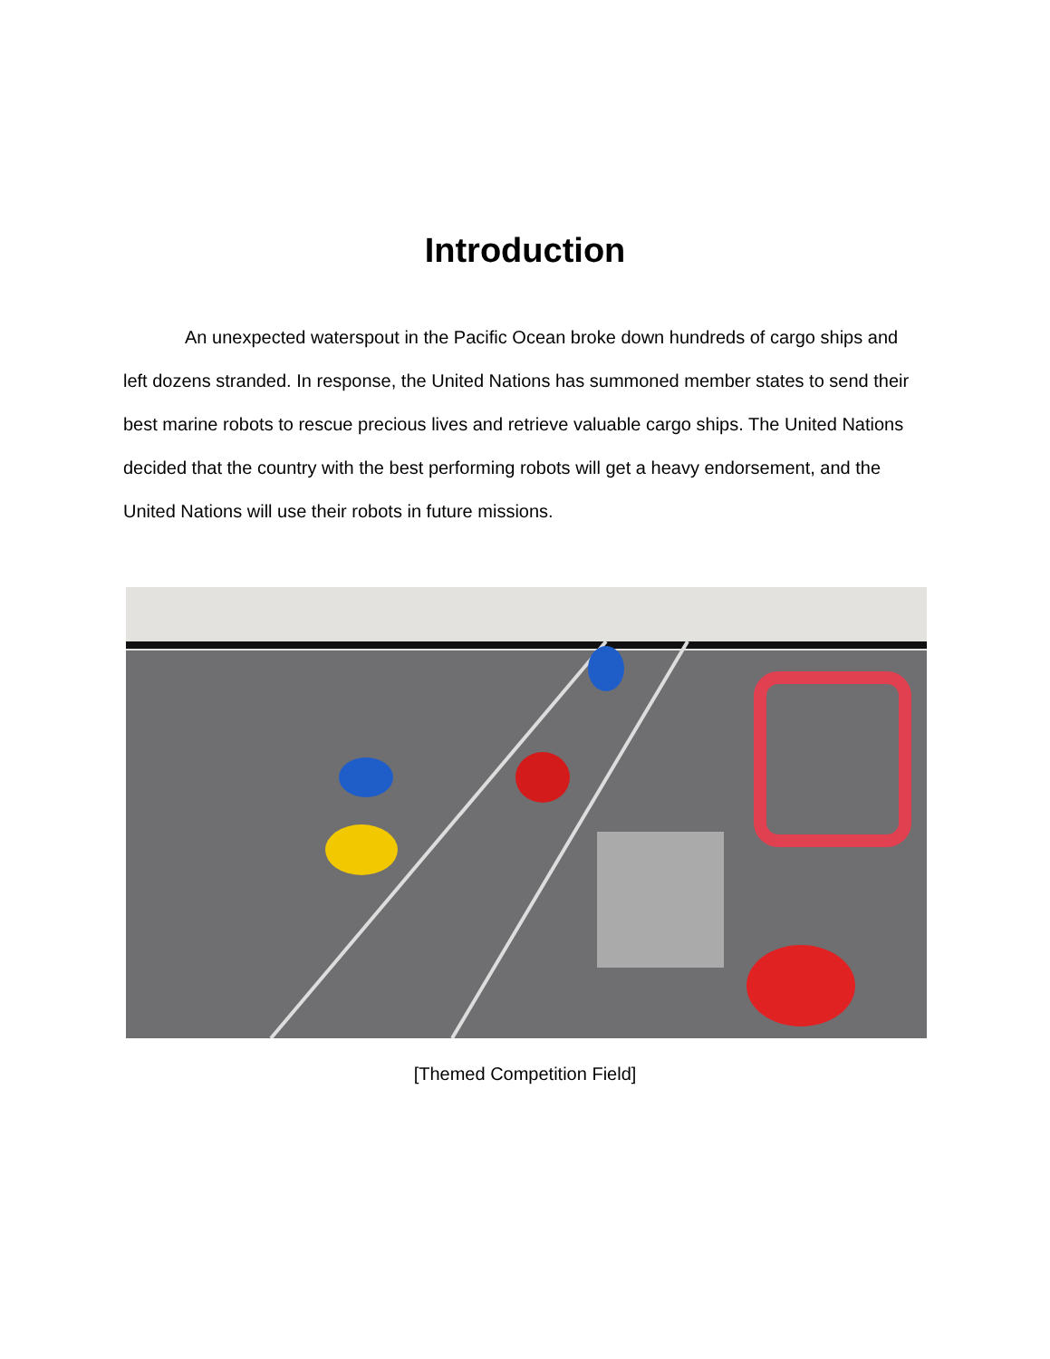Introduction
An unexpected waterspout in the Pacific Ocean broke down hundreds of cargo ships and left dozens stranded. In response, the United Nations has summoned member states to send their best marine robots to rescue precious lives and retrieve valuable cargo ships. The United Nations decided that the country with the best performing robots will get a heavy endorsement, and the United Nations will use their robots in future missions.
[Themed Competition Field]